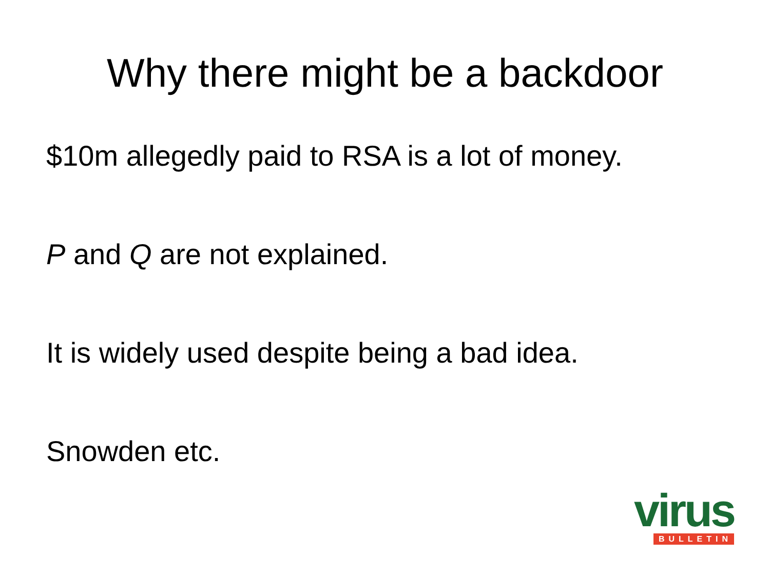Why there might be a backdoor
$10m allegedly paid to RSA is a lot of money.
P and Q are not explained.
It is widely used despite being a bad idea.
Snowden etc.
virus
BULLETIN